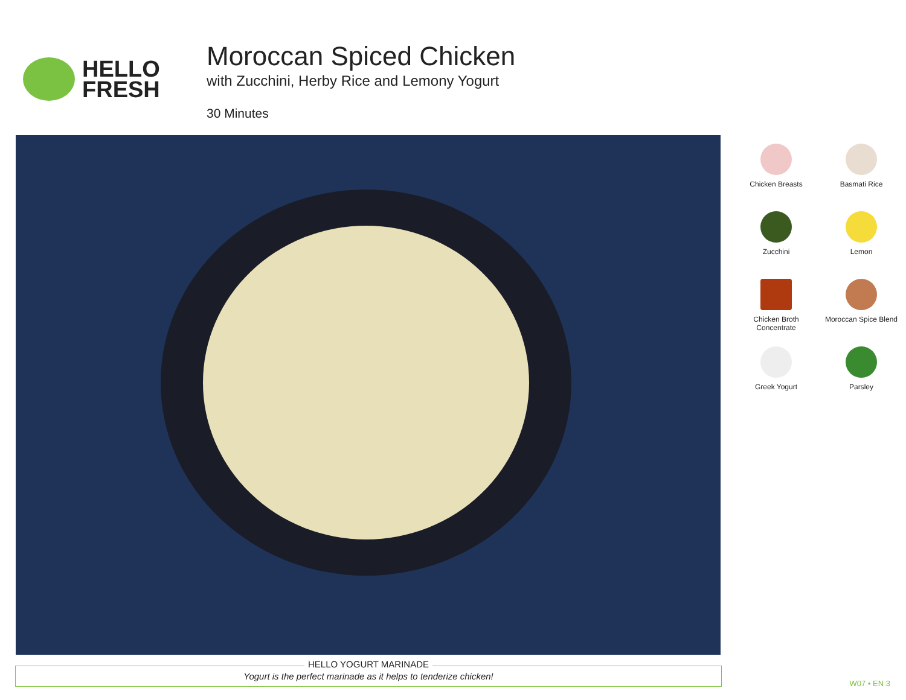HELLO
FRESH
Moroccan Spiced Chicken
with Zucchini, Herby Rice and Lemony Yogurt
30 Minutes
Chicken Breasts
Basmati Rice
Zucchini
Lemon
Chicken Broth
Concentrate
Moroccan Spice Blend
Greek Yogurt
Parsley
HELLO YOGURT MARINADE
Yogurt is the perfect marinade as it helps to tenderize chicken!
W07 • EN 3